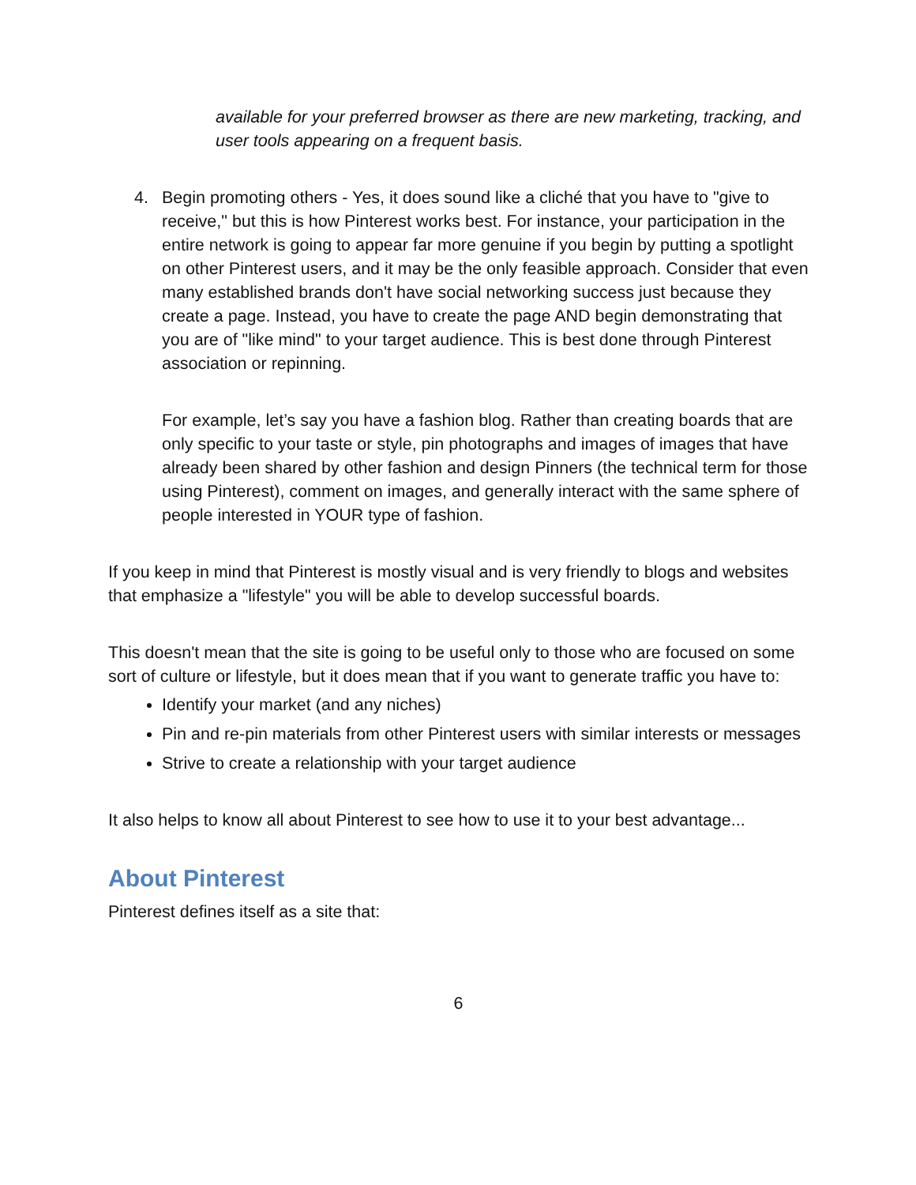available for your preferred browser as there are new marketing, tracking, and user tools appearing on a frequent basis.
4. Begin promoting others - Yes, it does sound like a cliché that you have to "give to receive," but this is how Pinterest works best. For instance, your participation in the entire network is going to appear far more genuine if you begin by putting a spotlight on other Pinterest users, and it may be the only feasible approach. Consider that even many established brands don't have social networking success just because they create a page. Instead, you have to create the page AND begin demonstrating that you are of "like mind" to your target audience. This is best done through Pinterest association or repinning.
For example, let’s say you have a fashion blog. Rather than creating boards that are only specific to your taste or style, pin photographs and images of images that have already been shared by other fashion and design Pinners (the technical term for those using Pinterest), comment on images, and generally interact with the same sphere of people interested in YOUR type of fashion.
If you keep in mind that Pinterest is mostly visual and is very friendly to blogs and websites that emphasize a "lifestyle" you will be able to develop successful boards.
This doesn't mean that the site is going to be useful only to those who are focused on some sort of culture or lifestyle, but it does mean that if you want to generate traffic you have to:
Identify your market (and any niches)
Pin and re-pin materials from other Pinterest users with similar interests or messages
Strive to create a relationship with your target audience
It also helps to know all about Pinterest to see how to use it to your best advantage...
About Pinterest
Pinterest defines itself as a site that:
6